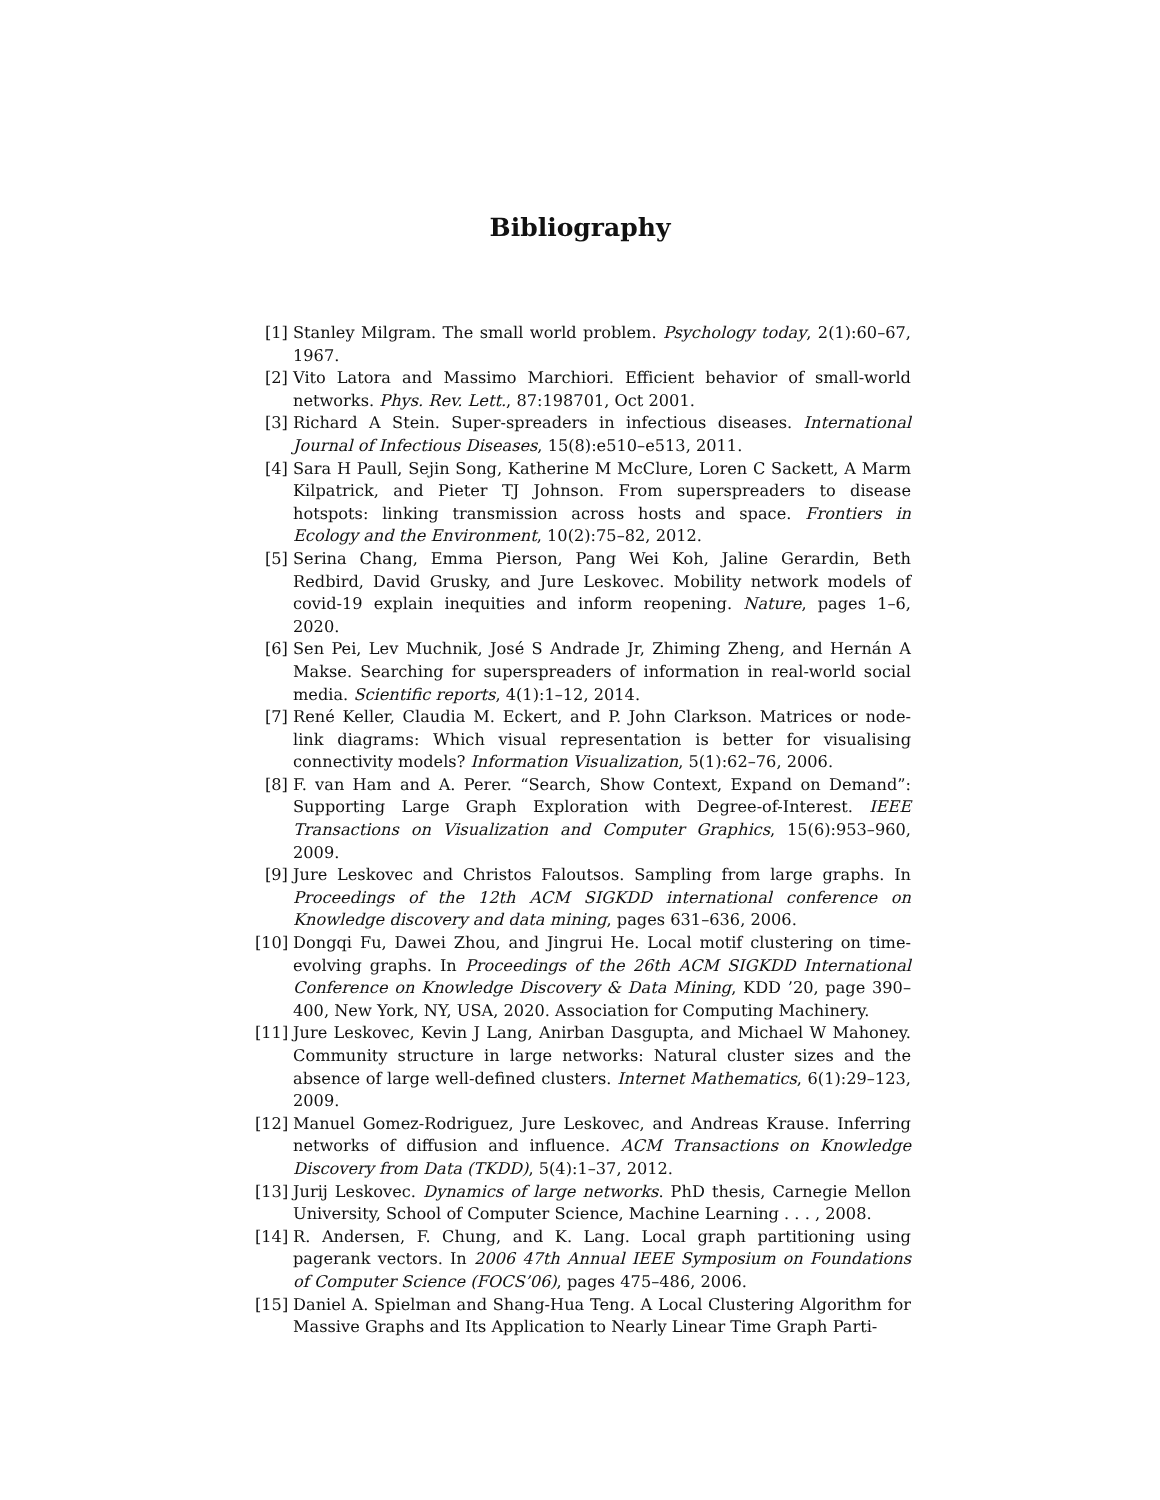Bibliography
[1] Stanley Milgram. The small world problem. Psychology today, 2(1):60–67, 1967.
[2] Vito Latora and Massimo Marchiori. Efficient behavior of small-world networks. Phys. Rev. Lett., 87:198701, Oct 2001.
[3] Richard A Stein. Super-spreaders in infectious diseases. International Journal of Infectious Diseases, 15(8):e510–e513, 2011.
[4] Sara H Paull, Sejin Song, Katherine M McClure, Loren C Sackett, A Marm Kilpatrick, and Pieter TJ Johnson. From superspreaders to disease hotspots: linking transmission across hosts and space. Frontiers in Ecology and the Environment, 10(2):75–82, 2012.
[5] Serina Chang, Emma Pierson, Pang Wei Koh, Jaline Gerardin, Beth Redbird, David Grusky, and Jure Leskovec. Mobility network models of covid-19 explain inequities and inform reopening. Nature, pages 1–6, 2020.
[6] Sen Pei, Lev Muchnik, José S Andrade Jr, Zhiming Zheng, and Hernán A Makse. Searching for superspreaders of information in real-world social media. Scientific reports, 4(1):1–12, 2014.
[7] René Keller, Claudia M. Eckert, and P. John Clarkson. Matrices or node-link diagrams: Which visual representation is better for visualising connectivity models? Information Visualization, 5(1):62–76, 2006.
[8] F. van Ham and A. Perer. “Search, Show Context, Expand on Demand”: Supporting Large Graph Exploration with Degree-of-Interest. IEEE Transactions on Visualization and Computer Graphics, 15(6):953–960, 2009.
[9] Jure Leskovec and Christos Faloutsos. Sampling from large graphs. In Proceedings of the 12th ACM SIGKDD international conference on Knowledge discovery and data mining, pages 631–636, 2006.
[10]
Dongqi Fu, Dawei Zhou, and Jingrui He. Local motif clustering on time-evolving graphs. In Proceedings of the 26th ACM SIGKDD International Conference on Knowledge Discovery & Data Mining, KDD ’20, page 390–400, New York, NY, USA, 2020. Association for Computing Machinery.
[11]
Jure Leskovec, Kevin J Lang, Anirban Dasgupta, and Michael W Mahoney. Community structure in large networks: Natural cluster sizes and the absence of large well-defined clusters. Internet Mathematics, 6(1):29–123, 2009.
[12]
Manuel Gomez-Rodriguez, Jure Leskovec, and Andreas Krause. Inferring networks of diffusion and influence. ACM Transactions on Knowledge Discovery from Data (TKDD), 5(4):1–37, 2012.
[13]
Jurij Leskovec. Dynamics of large networks. PhD thesis, Carnegie Mellon University, School of Computer Science, Machine Learning . . . , 2008.
[14]
R. Andersen, F. Chung, and K. Lang. Local graph partitioning using pagerank vectors. In 2006 47th Annual IEEE Symposium on Foundations of Computer Science (FOCS’06), pages 475–486, 2006.
[15]
Daniel A. Spielman and Shang-Hua Teng. A Local Clustering Algorithm for Massive Graphs and Its Application to Nearly Linear Time Graph Parti-